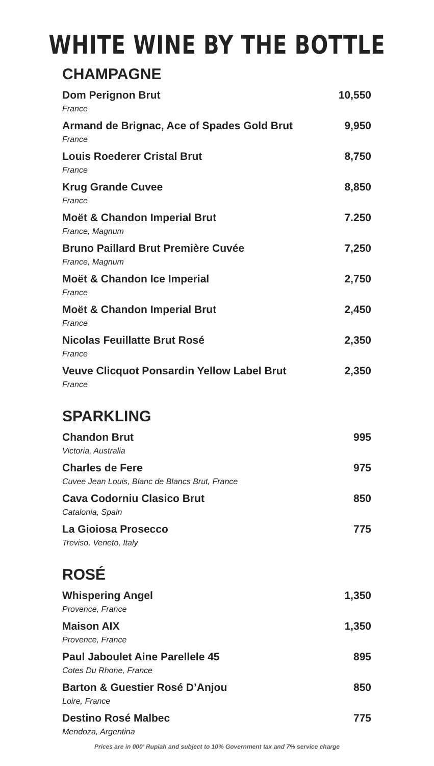WHITE WINE BY THE BOTTLE
CHAMPAGNE
| Dom Perignon Brut | 10,550 |
| France | |
| Armand de Brignac, Ace of Spades Gold Brut | 9,950 |
| France | |
| Louis Roederer Cristal Brut | 8,750 |
| France | |
| Krug Grande Cuvee | 8,850 |
| France | |
| Moët & Chandon Imperial Brut | 7.250 |
| France, Magnum | |
| Bruno Paillard Brut Première Cuvée | 7,250 |
| France, Magnum | |
| Moët & Chandon Ice Imperial | 2,750 |
| France | |
| Moët & Chandon Imperial Brut | 2,450 |
| France | |
| Nicolas Feuillatte Brut Rosé | 2,350 |
| France | |
| Veuve Clicquot Ponsardin Yellow Label Brut | 2,350 |
| France | |
SPARKLING
| Chandon Brut | 995 |
| Victoria, Australia | |
| Charles de Fere | 975 |
| Cuvee Jean Louis, Blanc de Blancs Brut, France | |
| Cava Codorniu Clasico Brut | 850 |
| Catalonia, Spain | |
| La Gioiosa Prosecco | 775 |
| Treviso, Veneto, Italy | |
ROSÉ
| Whispering Angel | 1,350 |
| Provence, France | |
| Maison AIX | 1,350 |
| Provence, France | |
| Paul Jaboulet Aine Parellele 45 | 895 |
| Cotes Du Rhone, France | |
| Barton & Guestier Rosé D’Anjou | 850 |
| Loire, France | |
| Destino Rosé Malbec | 775 |
| Mendoza, Argentina | |
Prices are in 000’ Rupiah and subject to 10% Government tax and 7% service charge